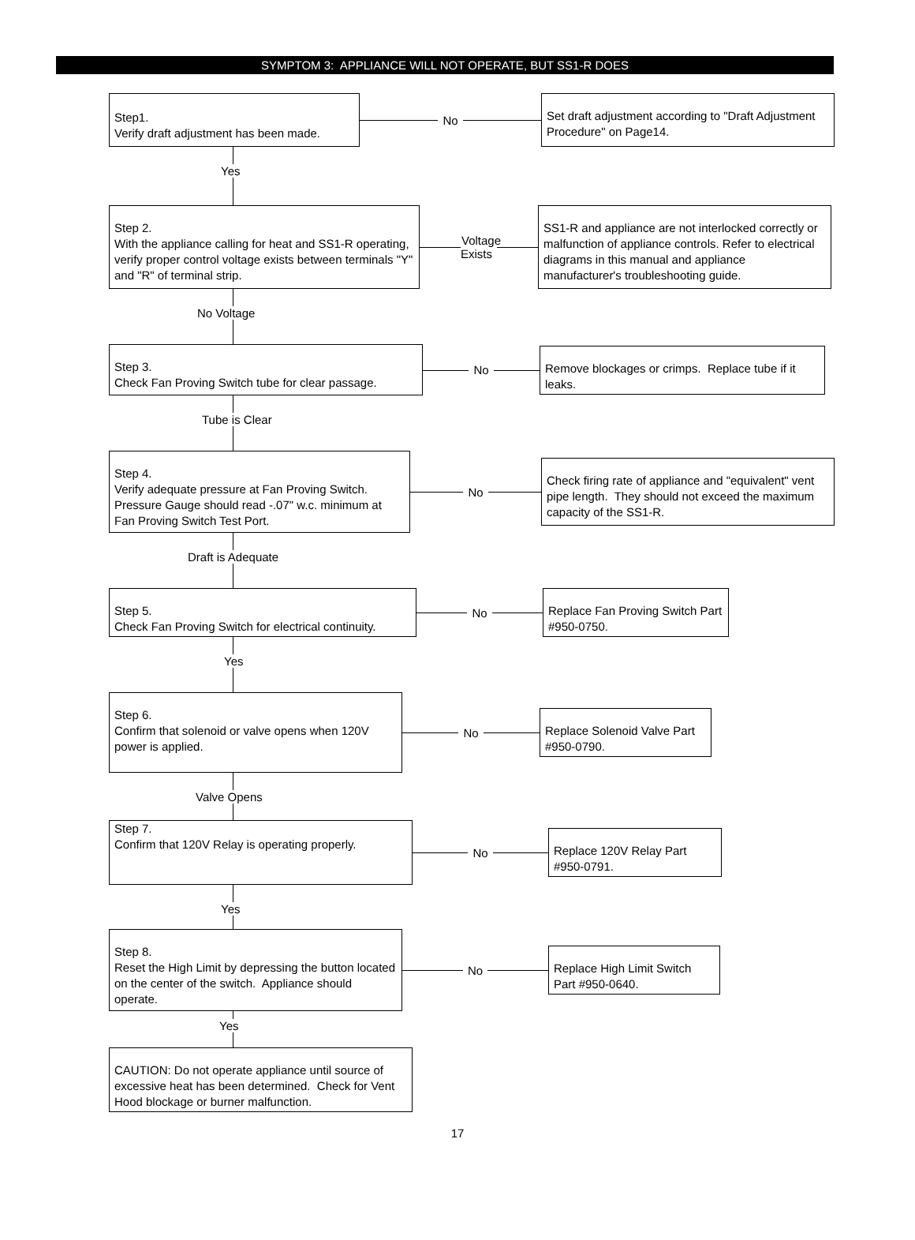SYMPTOM 3: APPLIANCE WILL NOT OPERATE, BUT SS1-R DOES
Step1.
Verify draft adjustment has been made.
No
Set draft adjustment according to "Draft Adjustment Procedure" on Page14.
Yes
Step 2.
With the appliance calling for heat and SS1-R operating, verify proper control voltage exists between terminals "Y" and "R" of terminal strip.
Voltage
Exists
SS1-R and appliance are not interlocked correctly or malfunction of appliance controls. Refer to electrical diagrams in this manual and appliance manufacturer's troubleshooting guide.
No Voltage
Step 3.
Check Fan Proving Switch tube for clear passage.
No
Remove blockages or crimps. Replace tube if it leaks.
Tube is Clear
Step 4.
Verify adequate pressure at Fan Proving Switch. Pressure Gauge should read -.07" w.c. minimum at Fan Proving Switch Test Port.
No
Check firing rate of appliance and "equivalent" vent pipe length. They should not exceed the maximum capacity of the SS1-R.
Draft is Adequate
Step 5.
Check Fan Proving Switch for electrical continuity.
No
Replace Fan Proving Switch Part #950-0750.
Yes
Step 6.
Confirm that solenoid or valve opens when 120V power is applied.
No
Replace Solenoid Valve Part #950-0790.
Valve Opens
Step 7.
Confirm that 120V Relay is operating properly.
No
Replace 120V Relay Part #950-0791.
Yes
Step 8.
Reset the High Limit by depressing the button located on the center of the switch. Appliance should operate.
No
Replace High Limit Switch Part #950-0640.
Yes
CAUTION: Do not operate appliance until source of excessive heat has been determined. Check for Vent Hood blockage or burner malfunction.
17